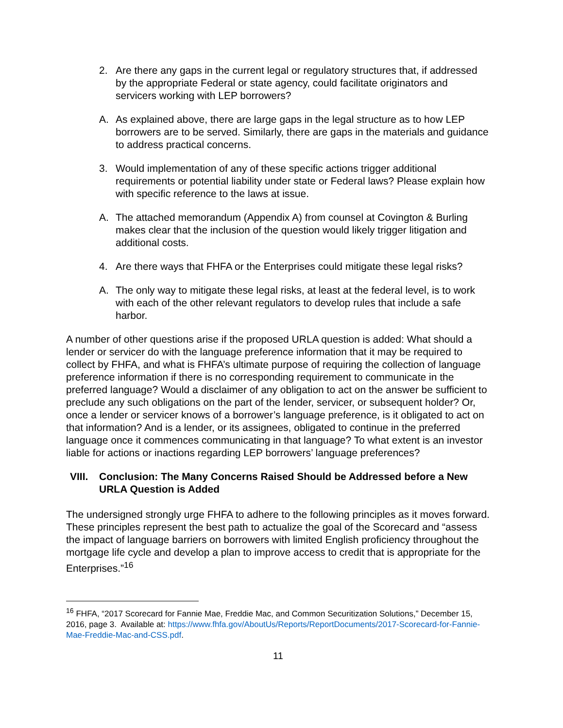2. Are there any gaps in the current legal or regulatory structures that, if addressed by the appropriate Federal or state agency, could facilitate originators and servicers working with LEP borrowers?
A. As explained above, there are large gaps in the legal structure as to how LEP borrowers are to be served. Similarly, there are gaps in the materials and guidance to address practical concerns.
3. Would implementation of any of these specific actions trigger additional requirements or potential liability under state or Federal laws? Please explain how with specific reference to the laws at issue.
A. The attached memorandum (Appendix A) from counsel at Covington & Burling makes clear that the inclusion of the question would likely trigger litigation and additional costs.
4. Are there ways that FHFA or the Enterprises could mitigate these legal risks?
A. The only way to mitigate these legal risks, at least at the federal level, is to work with each of the other relevant regulators to develop rules that include a safe harbor.
A number of other questions arise if the proposed URLA question is added: What should a lender or servicer do with the language preference information that it may be required to collect by FHFA, and what is FHFA’s ultimate purpose of requiring the collection of language preference information if there is no corresponding requirement to communicate in the preferred language? Would a disclaimer of any obligation to act on the answer be sufficient to preclude any such obligations on the part of the lender, servicer, or subsequent holder? Or, once a lender or servicer knows of a borrower’s language preference, is it obligated to act on that information? And is a lender, or its assignees, obligated to continue in the preferred language once it commences communicating in that language? To what extent is an investor liable for actions or inactions regarding LEP borrowers’ language preferences?
VIII. Conclusion: The Many Concerns Raised Should be Addressed before a New URLA Question is Added
The undersigned strongly urge FHFA to adhere to the following principles as it moves forward. These principles represent the best path to actualize the goal of the Scorecard and “assess the impact of language barriers on borrowers with limited English proficiency throughout the mortgage life cycle and develop a plan to improve access to credit that is appropriate for the Enterprises.”<sup>16</sup>
<sup>16</sup> FHFA, “2017 Scorecard for Fannie Mae, Freddie Mac, and Common Securitization Solutions,” December 15, 2016, page 3. Available at: https://www.fhfa.gov/AboutUs/Reports/ReportDocuments/2017-Scorecard-for-Fannie-Mae-Freddie-Mac-and-CSS.pdf.
11